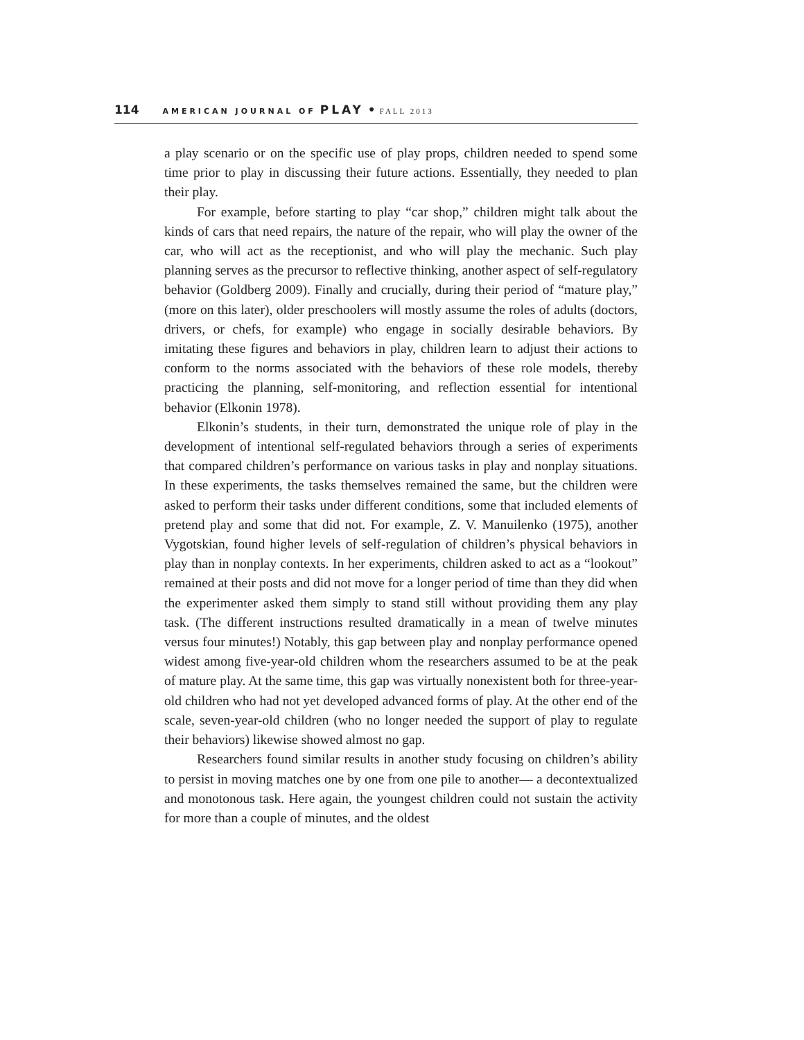114 AMERICAN JOURNAL OF PLAY • FALL 2013
a play scenario or on the specific use of play props, children needed to spend some time prior to play in discussing their future actions. Essentially, they needed to plan their play.
For example, before starting to play “car shop,” children might talk about the kinds of cars that need repairs, the nature of the repair, who will play the owner of the car, who will act as the receptionist, and who will play the mechanic. Such play planning serves as the precursor to reflective thinking, another aspect of self-regulatory behavior (Goldberg 2009). Finally and crucially, during their period of “mature play,” (more on this later), older preschoolers will mostly assume the roles of adults (doctors, drivers, or chefs, for example) who engage in socially desirable behaviors. By imitating these figures and behaviors in play, children learn to adjust their actions to conform to the norms associated with the behaviors of these role models, thereby practicing the planning, self-monitoring, and reflection essential for intentional behavior (Elkonin 1978).
Elkonin’s students, in their turn, demonstrated the unique role of play in the development of intentional self-regulated behaviors through a series of experiments that compared children’s performance on various tasks in play and nonplay situations. In these experiments, the tasks themselves remained the same, but the children were asked to perform their tasks under different conditions, some that included elements of pretend play and some that did not. For example, Z. V. Manuilenko (1975), another Vygotskian, found higher levels of self-regulation of children’s physical behaviors in play than in nonplay contexts. In her experiments, children asked to act as a “lookout” remained at their posts and did not move for a longer period of time than they did when the experimenter asked them simply to stand still without providing them any play task. (The different instructions resulted dramatically in a mean of twelve minutes versus four minutes!) Notably, this gap between play and nonplay performance opened widest among five-year-old children whom the researchers assumed to be at the peak of mature play. At the same time, this gap was virtually nonexistent both for three-year-old children who had not yet developed advanced forms of play. At the other end of the scale, seven-year-old children (who no longer needed the support of play to regulate their behaviors) likewise showed almost no gap.
Researchers found similar results in another study focusing on children’s ability to persist in moving matches one by one from one pile to another— a decontextualized and monotonous task. Here again, the youngest children could not sustain the activity for more than a couple of minutes, and the oldest